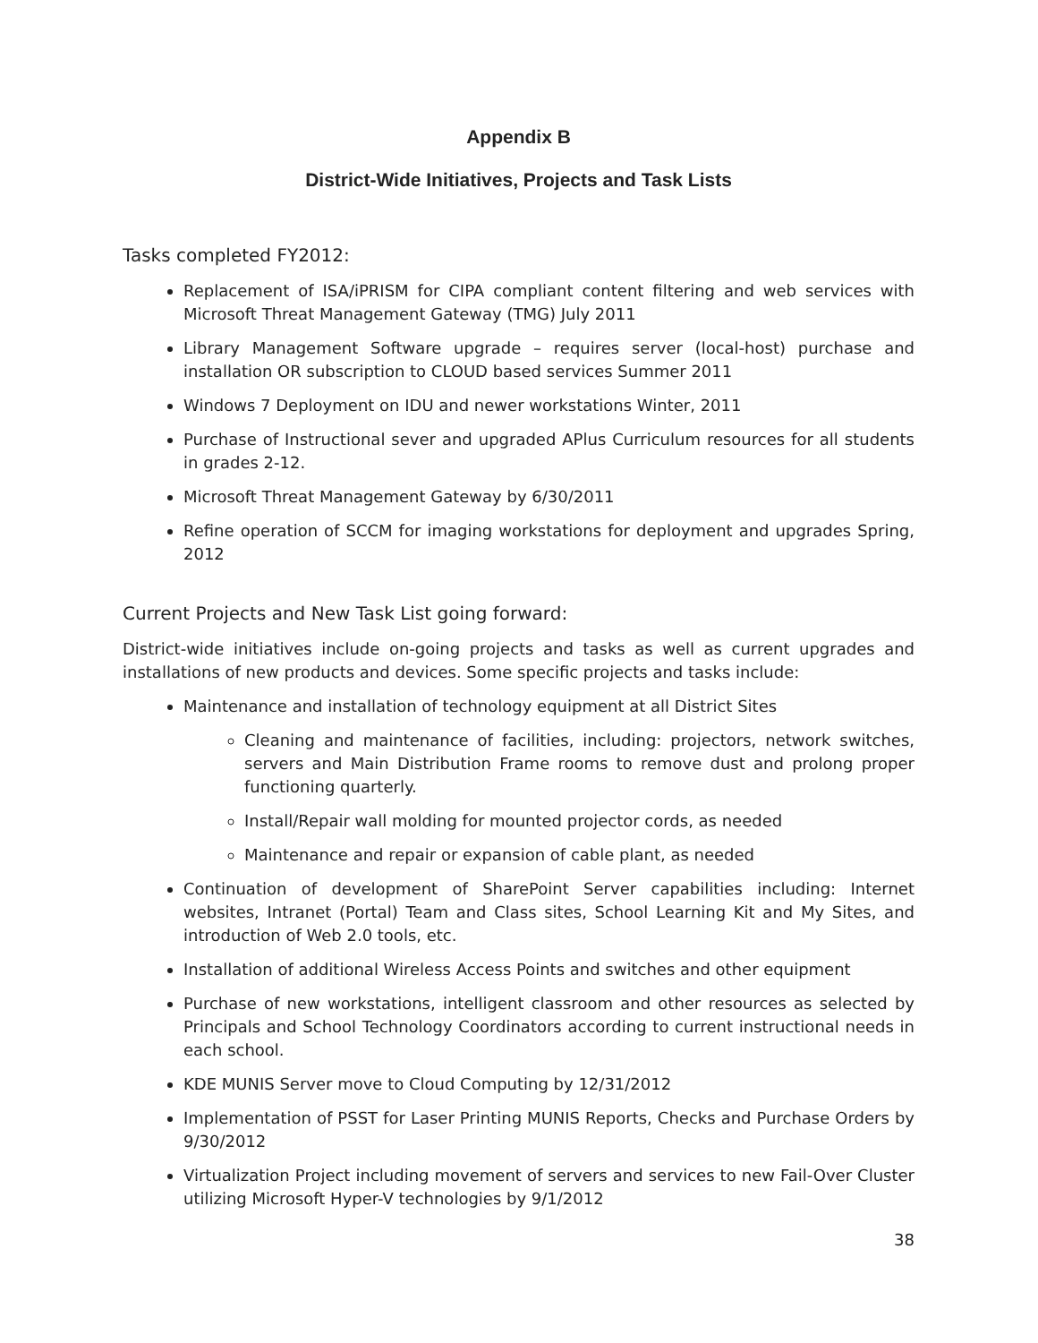Appendix B
District-Wide Initiatives, Projects and Task Lists
Tasks completed FY2012:
Replacement of ISA/iPRISM for CIPA compliant content filtering and web services with Microsoft Threat Management Gateway (TMG) July 2011
Library Management Software upgrade – requires server (local-host) purchase and installation OR subscription to CLOUD based services Summer 2011
Windows 7 Deployment on IDU and newer workstations Winter, 2011
Purchase of Instructional sever and upgraded APlus Curriculum resources for all students in grades 2-12.
Microsoft Threat Management Gateway by 6/30/2011
Refine operation of SCCM for imaging workstations for deployment and upgrades Spring, 2012
Current Projects and New Task List going forward:
District-wide initiatives include on-going projects and tasks as well as current upgrades and installations of new products and devices. Some specific projects and tasks include:
Maintenance and installation of technology equipment at all District Sites
Cleaning and maintenance of facilities, including: projectors, network switches, servers and Main Distribution Frame rooms to remove dust and prolong proper functioning quarterly.
Install/Repair wall molding for mounted projector cords, as needed
Maintenance and repair or expansion of cable plant, as needed
Continuation of development of SharePoint Server capabilities including: Internet websites, Intranet (Portal) Team and Class sites, School Learning Kit and My Sites, and introduction of Web 2.0 tools, etc.
Installation of additional Wireless Access Points and switches and other equipment
Purchase of new workstations, intelligent classroom and other resources as selected by Principals and School Technology Coordinators according to current instructional needs in each school.
KDE MUNIS Server move to Cloud Computing by 12/31/2012
Implementation of PSST for Laser Printing MUNIS Reports, Checks and Purchase Orders by 9/30/2012
Virtualization Project including movement of servers and services to new Fail-Over Cluster utilizing Microsoft Hyper-V technologies by 9/1/2012
38